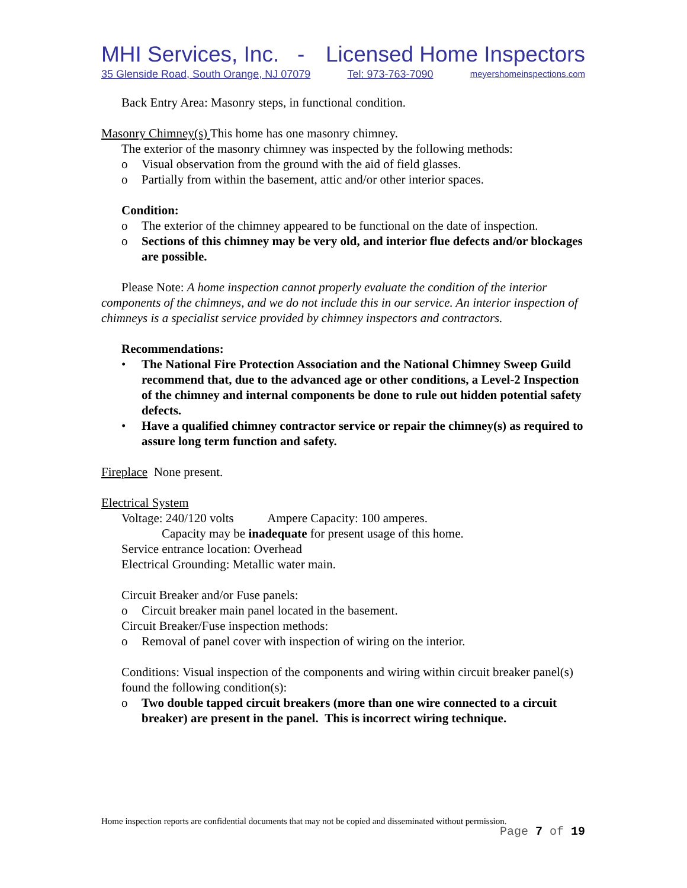MHI Services, Inc. - Licensed Home Inspectors
35 Glenside Road, South Orange, NJ 07079 Tel: 973-763-7090 meyershomeinspections.com
Back Entry Area: Masonry steps, in functional condition.
Masonry Chimney(s) This home has one masonry chimney.
The exterior of the masonry chimney was inspected by the following methods:
o Visual observation from the ground with the aid of field glasses.
o Partially from within the basement, attic and/or other interior spaces.
Condition:
o The exterior of the chimney appeared to be functional on the date of inspection.
o Sections of this chimney may be very old, and interior flue defects and/or blockages are possible.
Please Note: A home inspection cannot properly evaluate the condition of the interior components of the chimneys, and we do not include this in our service. An interior inspection of chimneys is a specialist service provided by chimney inspectors and contractors.
Recommendations:
• The National Fire Protection Association and the National Chimney Sweep Guild recommend that, due to the advanced age or other conditions, a Level-2 Inspection of the chimney and internal components be done to rule out hidden potential safety defects.
• Have a qualified chimney contractor service or repair the chimney(s) as required to assure long term function and safety.
Fireplace None present.
Electrical System
Voltage: 240/120 volts Ampere Capacity: 100 amperes.
Capacity may be inadequate for present usage of this home.
Service entrance location: Overhead
Electrical Grounding: Metallic water main.
Circuit Breaker and/or Fuse panels:
o Circuit breaker main panel located in the basement.
Circuit Breaker/Fuse inspection methods:
o Removal of panel cover with inspection of wiring on the interior.
Conditions: Visual inspection of the components and wiring within circuit breaker panel(s) found the following condition(s):
o Two double tapped circuit breakers (more than one wire connected to a circuit breaker) are present in the panel. This is incorrect wiring technique.
Home inspection reports are confidential documents that may not be copied and disseminated without permission.
Page 7 of 19